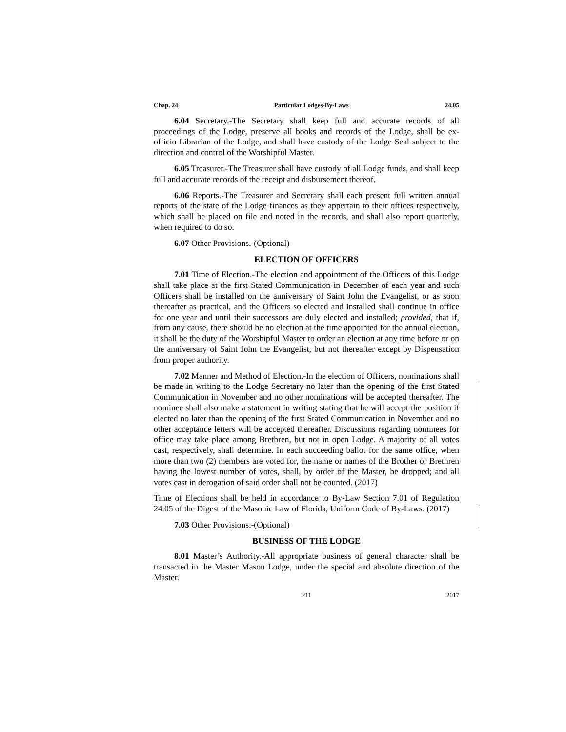Chap. 24 Particular Lodges-By-Laws 24.05
6.04 Secretary.-The Secretary shall keep full and accurate records of all proceedings of the Lodge, preserve all books and records of the Lodge, shall be ex-officio Librarian of the Lodge, and shall have custody of the Lodge Seal subject to the direction and control of the Worshipful Master.
6.05 Treasurer.-The Treasurer shall have custody of all Lodge funds, and shall keep full and accurate records of the receipt and disbursement thereof.
6.06 Reports.-The Treasurer and Secretary shall each present full written annual reports of the state of the Lodge finances as they appertain to their offices respectively, which shall be placed on file and noted in the records, and shall also report quarterly, when required to do so.
6.07 Other Provisions.-(Optional)
ELECTION OF OFFICERS
7.01 Time of Election.-The election and appointment of the Officers of this Lodge shall take place at the first Stated Communication in December of each year and such Officers shall be installed on the anniversary of Saint John the Evangelist, or as soon thereafter as practical, and the Officers so elected and installed shall continue in office for one year and until their successors are duly elected and installed; provided, that if, from any cause, there should be no election at the time appointed for the annual election, it shall be the duty of the Worshipful Master to order an election at any time before or on the anniversary of Saint John the Evangelist, but not thereafter except by Dispensation from proper authority.
7.02 Manner and Method of Election.-In the election of Officers, nominations shall be made in writing to the Lodge Secretary no later than the opening of the first Stated Communication in November and no other nominations will be accepted thereafter. The nominee shall also make a statement in writing stating that he will accept the position if elected no later than the opening of the first Stated Communication in November and no other acceptance letters will be accepted thereafter. Discussions regarding nominees for office may take place among Brethren, but not in open Lodge. A majority of all votes cast, respectively, shall determine. In each succeeding ballot for the same office, when more than two (2) members are voted for, the name or names of the Brother or Brethren having the lowest number of votes, shall, by order of the Master, be dropped; and all votes cast in derogation of said order shall not be counted. (2017)
Time of Elections shall be held in accordance to By-Law Section 7.01 of Regulation 24.05 of the Digest of the Masonic Law of Florida, Uniform Code of By-Laws. (2017)
7.03 Other Provisions.-(Optional)
BUSINESS OF THE LODGE
8.01 Master’s Authority.-All appropriate business of general character shall be transacted in the Master Mason Lodge, under the special and absolute direction of the Master.
211 2017